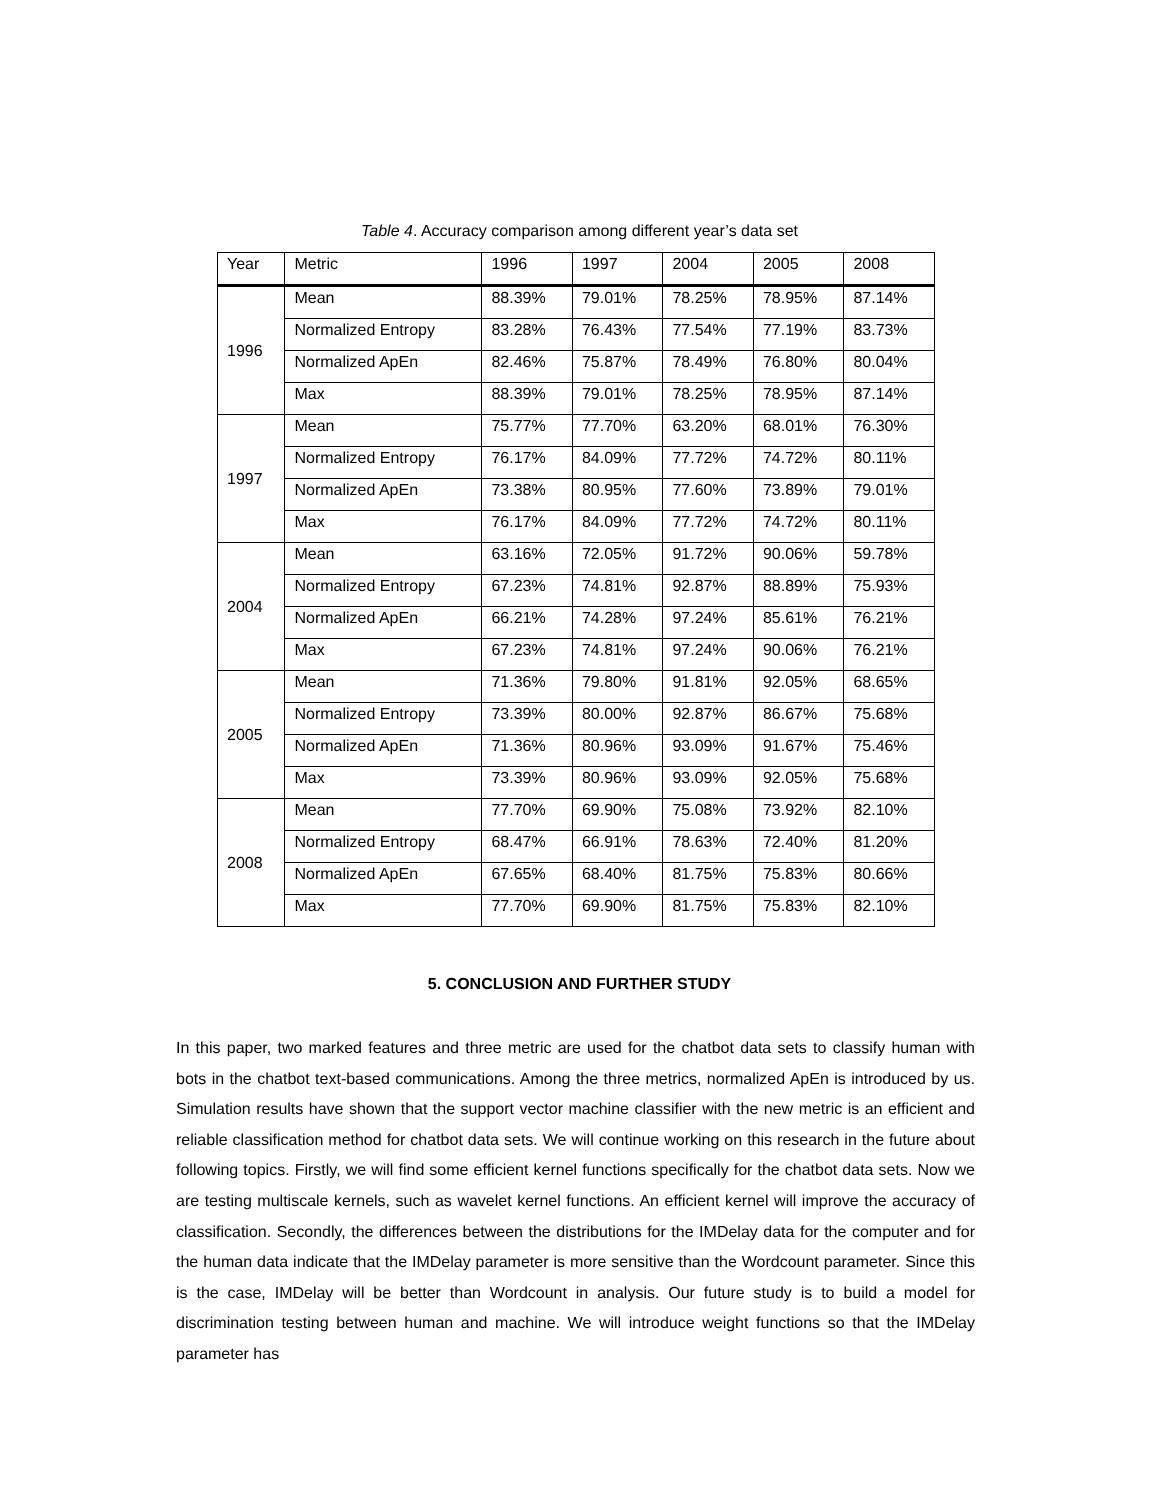Table 4. Accuracy comparison among different year’s data set
| Year | Metric | 1996 | 1997 | 2004 | 2005 | 2008 |
| --- | --- | --- | --- | --- | --- | --- |
| 1996 | Mean | 88.39% | 79.01% | 78.25% | 78.95% | 87.14% |
| | Normalized Entropy | 83.28% | 76.43% | 77.54% | 77.19% | 83.73% |
| | Normalized ApEn | 82.46% | 75.87% | 78.49% | 76.80% | 80.04% |
| | Max | 88.39% | 79.01% | 78.25% | 78.95% | 87.14% |
| 1997 | Mean | 75.77% | 77.70% | 63.20% | 68.01% | 76.30% |
| | Normalized Entropy | 76.17% | 84.09% | 77.72% | 74.72% | 80.11% |
| | Normalized ApEn | 73.38% | 80.95% | 77.60% | 73.89% | 79.01% |
| | Max | 76.17% | 84.09% | 77.72% | 74.72% | 80.11% |
| 2004 | Mean | 63.16% | 72.05% | 91.72% | 90.06% | 59.78% |
| | Normalized Entropy | 67.23% | 74.81% | 92.87% | 88.89% | 75.93% |
| | Normalized ApEn | 66.21% | 74.28% | 97.24% | 85.61% | 76.21% |
| | Max | 67.23% | 74.81% | 97.24% | 90.06% | 76.21% |
| 2005 | Mean | 71.36% | 79.80% | 91.81% | 92.05% | 68.65% |
| | Normalized Entropy | 73.39% | 80.00% | 92.87% | 86.67% | 75.68% |
| | Normalized ApEn | 71.36% | 80.96% | 93.09% | 91.67% | 75.46% |
| | Max | 73.39% | 80.96% | 93.09% | 92.05% | 75.68% |
| 2008 | Mean | 77.70% | 69.90% | 75.08% | 73.92% | 82.10% |
| | Normalized Entropy | 68.47% | 66.91% | 78.63% | 72.40% | 81.20% |
| | Normalized ApEn | 67.65% | 68.40% | 81.75% | 75.83% | 80.66% |
| | Max | 77.70% | 69.90% | 81.75% | 75.83% | 82.10% |
5. CONCLUSION AND FURTHER STUDY
In this paper, two marked features and three metric are used for the chatbot data sets to classify human with bots in the chatbot text-based communications. Among the three metrics, normalized ApEn is introduced by us. Simulation results have shown that the support vector machine classifier with the new metric is an efficient and reliable classification method for chatbot data sets. We will continue working on this research in the future about following topics. Firstly, we will find some efficient kernel functions specifically for the chatbot data sets. Now we are testing multiscale kernels, such as wavelet kernel functions. An efficient kernel will improve the accuracy of classification. Secondly, the differences between the distributions for the IMDelay data for the computer and for the human data indicate that the IMDelay parameter is more sensitive than the Wordcount parameter. Since this is the case, IMDelay will be better than Wordcount in analysis. Our future study is to build a model for discrimination testing between human and machine. We will introduce weight functions so that the IMDelay parameter has